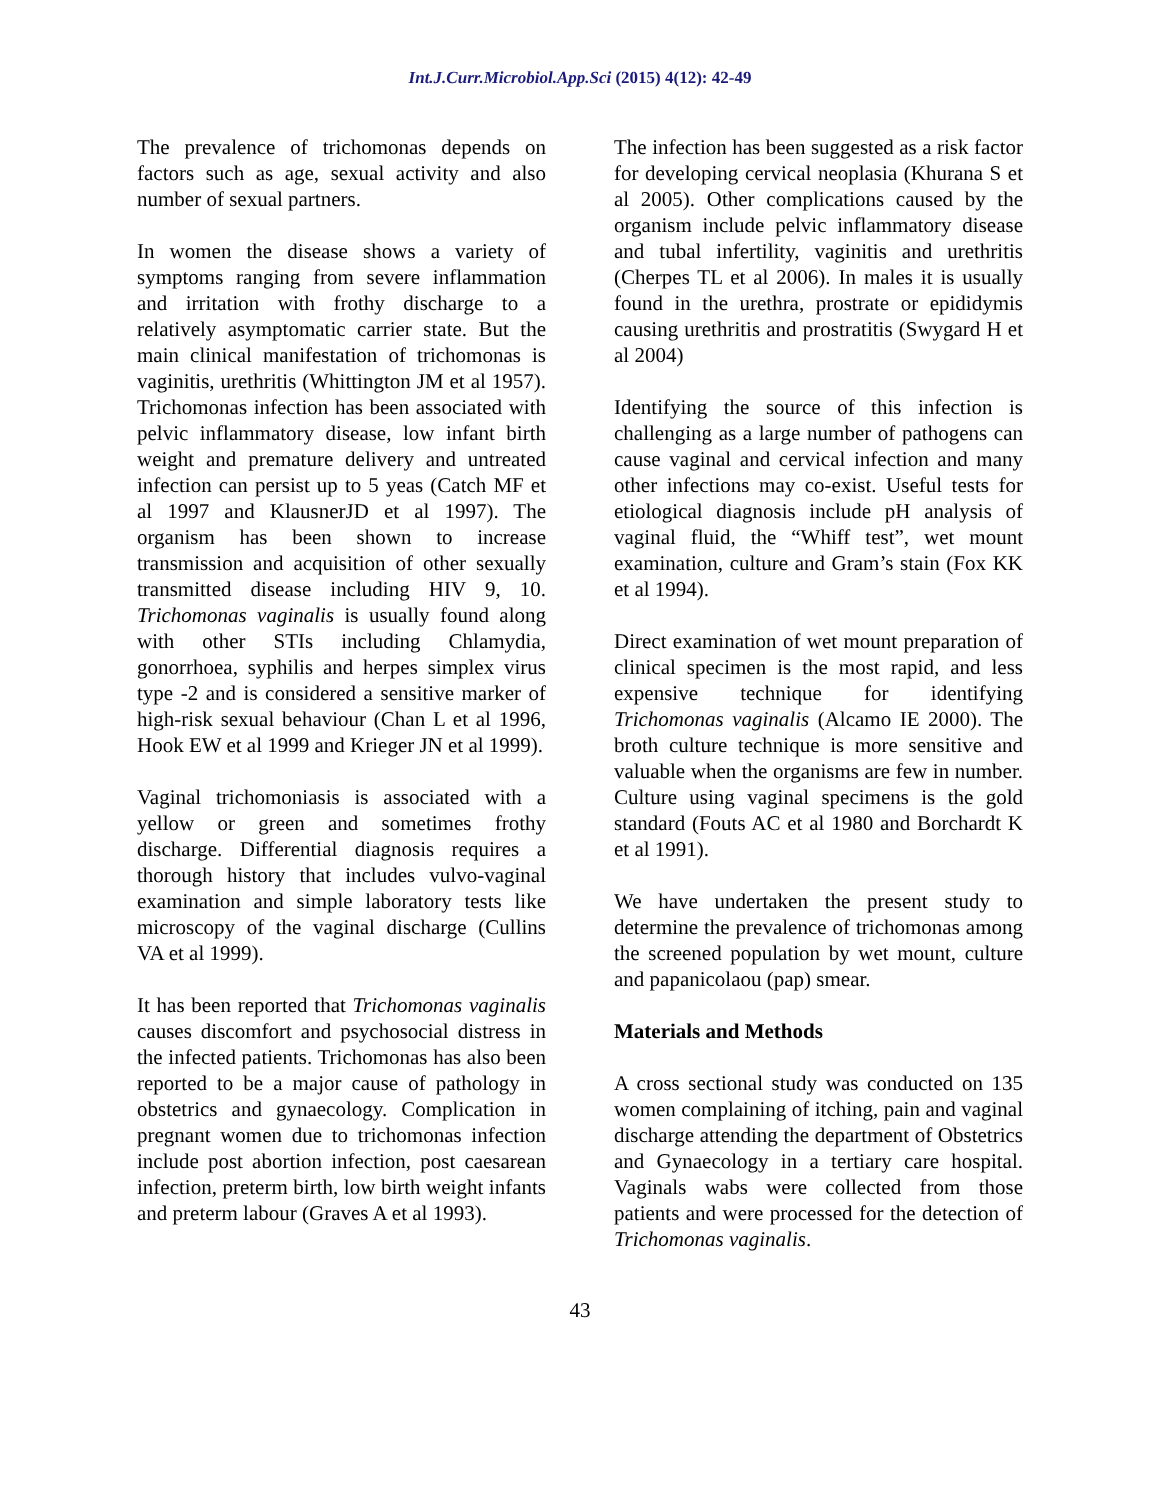Int.J.Curr.Microbiol.App.Sci (2015) 4(12): 42-49
The prevalence of trichomonas depends on factors such as age, sexual activity and also number of sexual partners.
In women the disease shows a variety of symptoms ranging from severe inflammation and irritation with frothy discharge to a relatively asymptomatic carrier state. But the main clinical manifestation of trichomonas is vaginitis, urethritis (Whittington JM et al 1957). Trichomonas infection has been associated with pelvic inflammatory disease, low infant birth weight and premature delivery and untreated infection can persist up to 5 yeas (Catch MF et al 1997 and KlausnerJD et al 1997). The organism has been shown to increase transmission and acquisition of other sexually transmitted disease including HIV 9, 10. Trichomonas vaginalis is usually found along with other STIs including Chlamydia, gonorrhoea, syphilis and herpes simplex virus type -2 and is considered a sensitive marker of high-risk sexual behaviour (Chan L et al 1996, Hook EW et al 1999 and Krieger JN et al 1999).
Vaginal trichomoniasis is associated with a yellow or green and sometimes frothy discharge. Differential diagnosis requires a thorough history that includes vulvo-vaginal examination and simple laboratory tests like microscopy of the vaginal discharge (Cullins VA et al 1999).
It has been reported that Trichomonas vaginalis causes discomfort and psychosocial distress in the infected patients. Trichomonas has also been reported to be a major cause of pathology in obstetrics and gynaecology. Complication in pregnant women due to trichomonas infection include post abortion infection, post caesarean infection, preterm birth, low birth weight infants and preterm labour (Graves A et al 1993).
The infection has been suggested as a risk factor for developing cervical neoplasia (Khurana S et al 2005). Other complications caused by the organism include pelvic inflammatory disease and tubal infertility, vaginitis and urethritis (Cherpes TL et al 2006). In males it is usually found in the urethra, prostrate or epididymis causing urethritis and prostratitis (Swygard H et al 2004)
Identifying the source of this infection is challenging as a large number of pathogens can cause vaginal and cervical infection and many other infections may co-exist. Useful tests for etiological diagnosis include pH analysis of vaginal fluid, the “Whiff test”, wet mount examination, culture and Gram’s stain (Fox KK et al 1994).
Direct examination of wet mount preparation of clinical specimen is the most rapid, and less expensive technique for identifying Trichomonas vaginalis (Alcamo IE 2000). The broth culture technique is more sensitive and valuable when the organisms are few in number. Culture using vaginal specimens is the gold standard (Fouts AC et al 1980 and Borchardt K et al 1991).
We have undertaken the present study to determine the prevalence of trichomonas among the screened population by wet mount, culture and papanicolaou (pap) smear.
Materials and Methods
A cross sectional study was conducted on 135 women complaining of itching, pain and vaginal discharge attending the department of Obstetrics and Gynaecology in a tertiary care hospital. Vaginals wabs were collected from those patients and were processed for the detection of Trichomonas vaginalis.
43